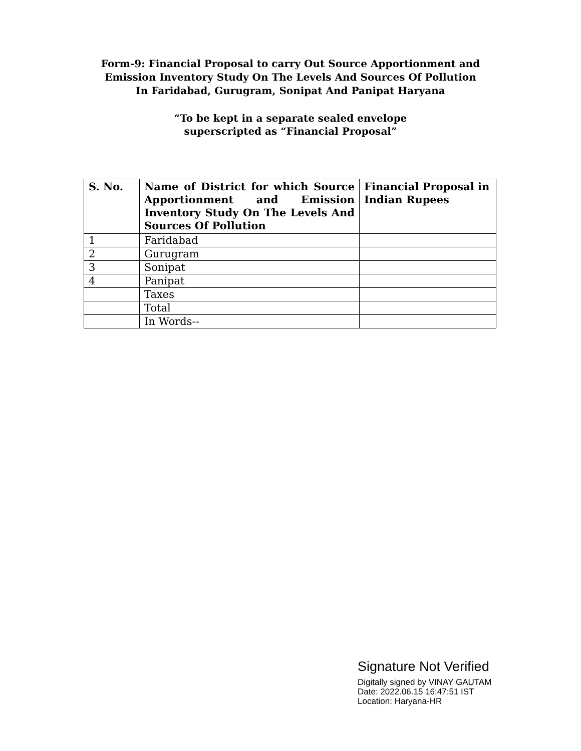Form-9: Financial Proposal to carry Out Source Apportionment and Emission Inventory Study On The Levels And Sources Of Pollution In Faridabad, Gurugram, Sonipat And Panipat Haryana
“To be kept in a separate sealed envelope
superscripted as “Financial Proposal”
| S. No. | Name of District for which Source Apportionment and Emission Inventory Study On The Levels And Sources Of Pollution | Financial Proposal in Indian Rupees |
| --- | --- | --- |
| 1 | Faridabad | |
| 2 | Gurugram | |
| 3 | Sonipat | |
| 4 | Panipat | |
| | Taxes | |
| | Total | |
| | In Words-- | |
Signature Not Verified
Digitally signed by VINAY GAUTAM
Date: 2022.06.15 16:47:51 IST
Location: Haryana-HR